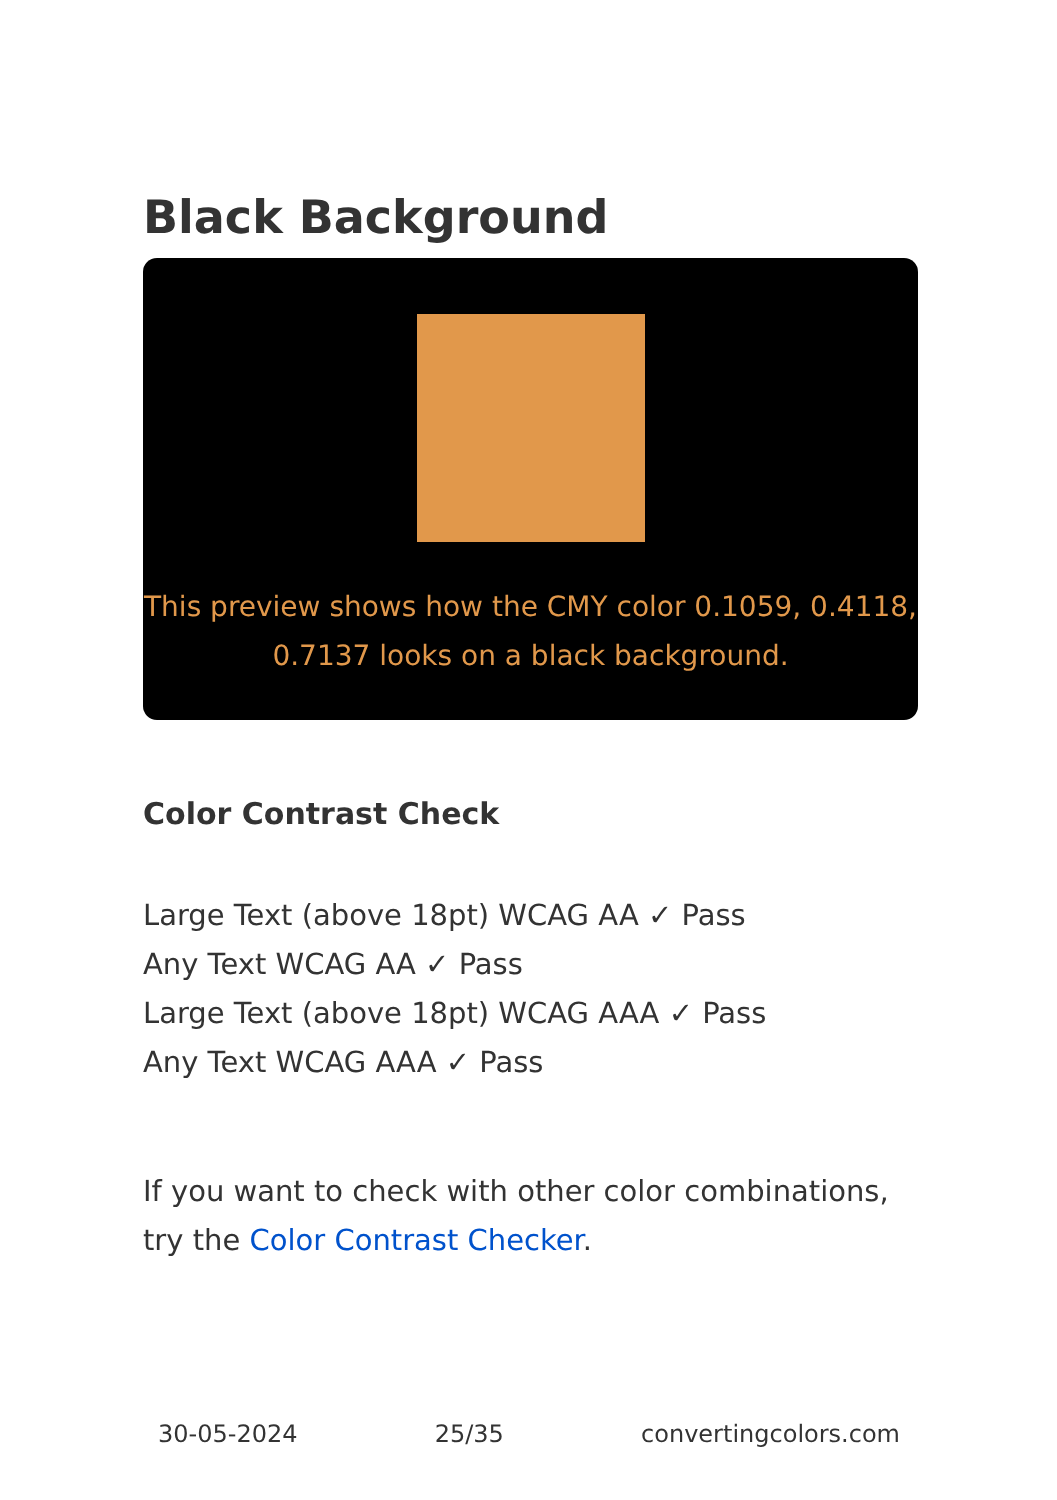Black Background
This preview shows how the CMY color 0.1059, 0.4118, 0.7137 looks on a black background.
Color Contrast Check
Large Text (above 18pt) WCAG AA ✓ Pass
Any Text WCAG AA ✓ Pass
Large Text (above 18pt) WCAG AAA ✓ Pass
Any Text WCAG AAA ✓ Pass
If you want to check with other color combinations, try the Color Contrast Checker.
30-05-2024 25/35 convertingcolors.com